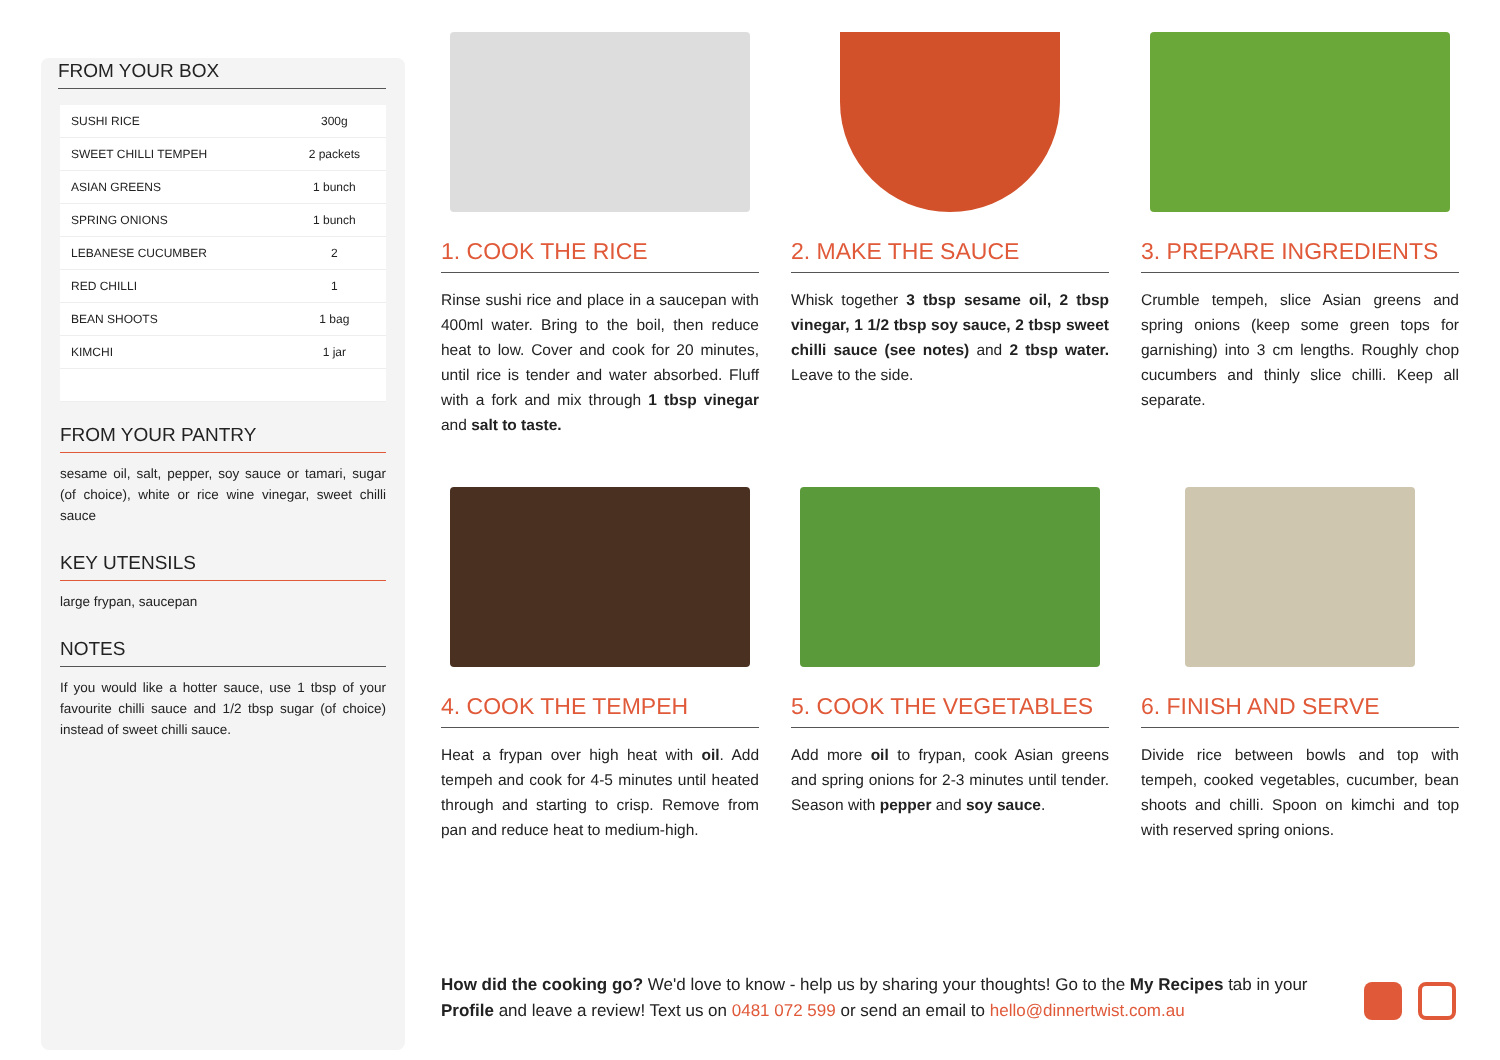FROM YOUR BOX
| SUSHI RICE | 300g |
| SWEET CHILLI TEMPEH | 2 packets |
| ASIAN GREENS | 1 bunch |
| SPRING ONIONS | 1 bunch |
| LEBANESE CUCUMBER | 2 |
| RED CHILLI | 1 |
| BEAN SHOOTS | 1 bag |
| KIMCHI | 1 jar |
FROM YOUR PANTRY
sesame oil, salt, pepper, soy sauce or tamari, sugar (of choice), white or rice wine vinegar, sweet chilli sauce
KEY UTENSILS
large frypan, saucepan
NOTES
If you would like a hotter sauce, use 1 tbsp of your favourite chilli sauce and 1/2 tbsp sugar (of choice) instead of sweet chilli sauce.
1. COOK THE RICE
Rinse sushi rice and place in a saucepan with 400ml water. Bring to the boil, then reduce heat to low. Cover and cook for 20 minutes, until rice is tender and water absorbed. Fluff with a fork and mix through 1 tbsp vinegar and salt to taste.
2. MAKE THE SAUCE
Whisk together 3 tbsp sesame oil, 2 tbsp vinegar, 1 1/2 tbsp soy sauce, 2 tbsp sweet chilli sauce (see notes) and 2 tbsp water. Leave to the side.
3. PREPARE INGREDIENTS
Crumble tempeh, slice Asian greens and spring onions (keep some green tops for garnishing) into 3 cm lengths. Roughly chop cucumbers and thinly slice chilli. Keep all separate.
4. COOK THE TEMPEH
Heat a frypan over high heat with oil. Add tempeh and cook for 4-5 minutes until heated through and starting to crisp. Remove from pan and reduce heat to medium-high.
5. COOK THE VEGETABLES
Add more oil to frypan, cook Asian greens and spring onions for 2-3 minutes until tender. Season with pepper and soy sauce.
6. FINISH AND SERVE
Divide rice between bowls and top with tempeh, cooked vegetables, cucumber, bean shoots and chilli. Spoon on kimchi and top with reserved spring onions.
How did the cooking go? We'd love to know - help us by sharing your thoughts! Go to the My Recipes tab in your Profile and leave a review! Text us on 0481 072 599 or send an email to hello@dinnertwist.com.au